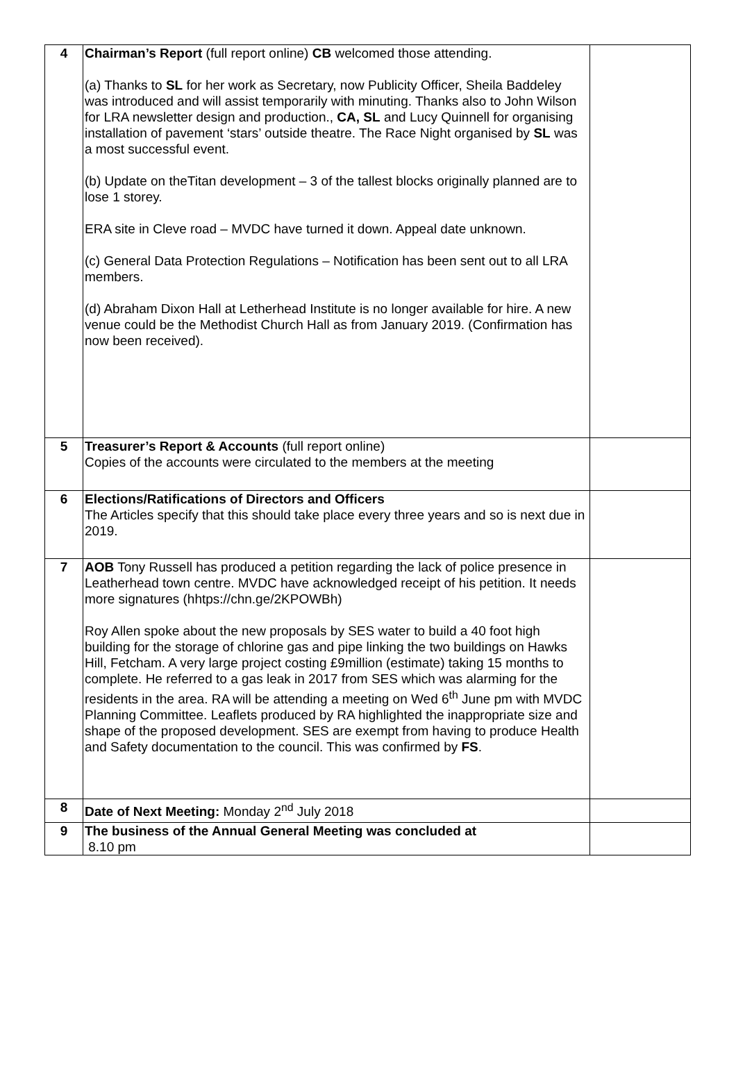| 4 | Chairman’s Report (full report online) CB welcomed those attending. (a) Thanks to SL for her work as Secretary, now Publicity Officer, Sheila Baddeley was introduced and will assist temporarily with minuting. Thanks also to John Wilson for LRA newsletter design and production., CA, SL and Lucy Quinnell for organising installation of pavement ‘stars’ outside theatre. The Race Night organised by SL was a most successful event. (b) Update on theTitan development – 3 of the tallest blocks originally planned are to lose 1 storey. ERA site in Cleve road – MVDC have turned it down. Appeal date unknown. (c) General Data Protection Regulations – Notification has been sent out to all LRA members. (d) Abraham Dixon Hall at Letherhead Institute is no longer available for hire. A new venue could be the Methodist Church Hall as from January 2019. (Confirmation has now been received). | |
| 5 | Treasurer’s Report & Accounts (full report online) Copies of the accounts were circulated to the members at the meeting | |
| 6 | Elections/Ratifications of Directors and Officers The Articles specify that this should take place every three years and so is next due in 2019. | |
| 7 | AOB Tony Russell has produced a petition regarding the lack of police presence in Leatherhead town centre. MVDC have acknowledged receipt of his petition. It needs more signatures (hhtps://chn.ge/2KPOWBh) Roy Allen spoke about the new proposals by SES water to build a 40 foot high building for the storage of chlorine gas and pipe linking the two buildings on Hawks Hill, Fetcham. A very large project costing £9million (estimate) taking 15 months to complete. He referred to a gas leak in 2017 from SES which was alarming for the residents in the area. RA will be attending a meeting on Wed 6<sup>th</sup> June pm with MVDC Planning Committee. Leaflets produced by RA highlighted the inappropriate size and shape of the proposed development. SES are exempt from having to produce Health and Safety documentation to the council. This was confirmed by FS . | |
| 8 | Date of Next Meeting: Monday 2<sup>nd</sup> July 2018 | |
| 9 | The business of the Annual General Meeting was concluded at 8.10 pm | |